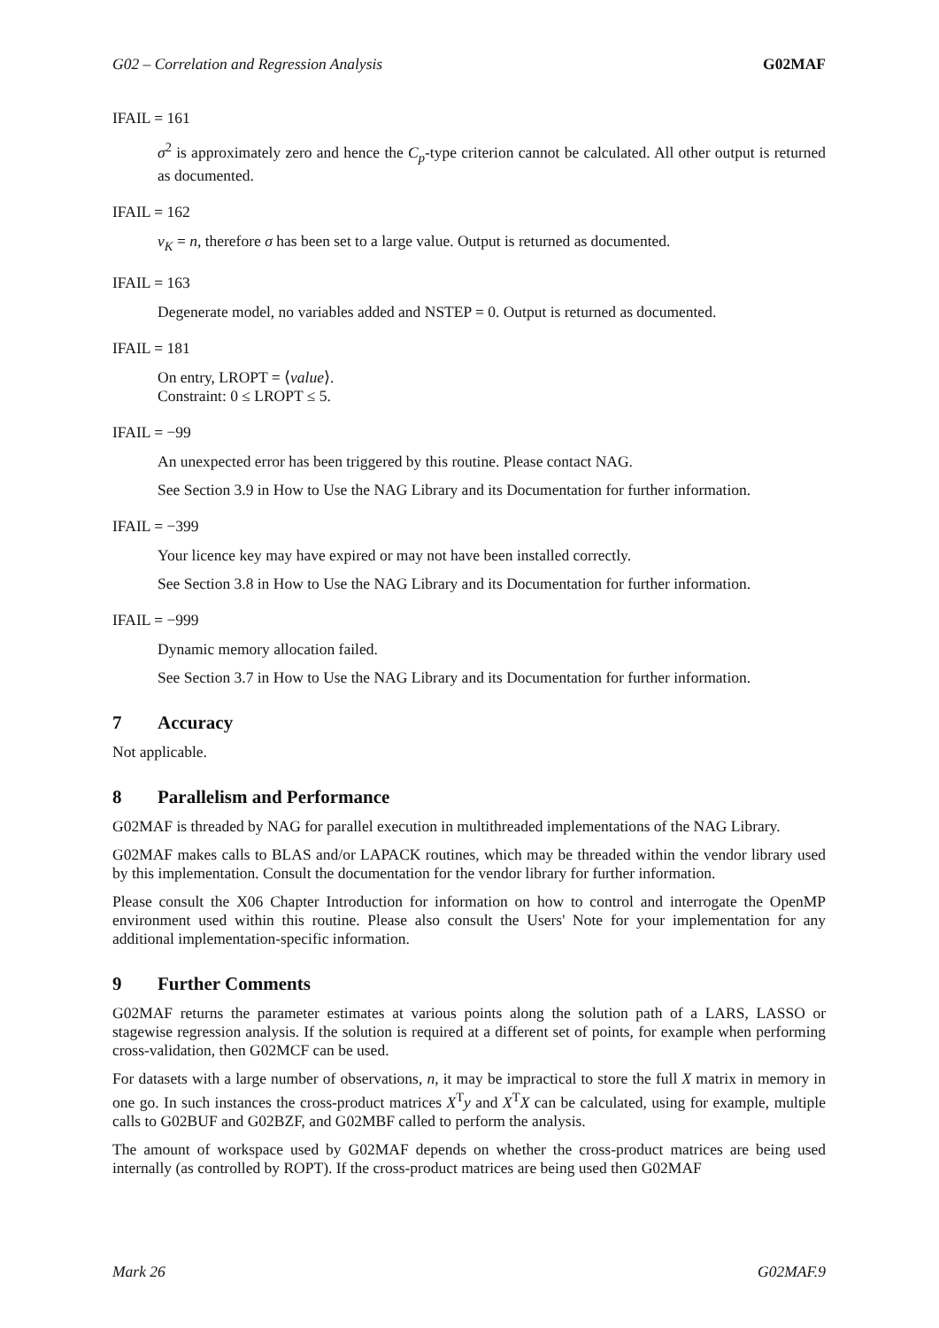G02 – Correlation and Regression Analysis G02MAF
IFAIL = 161
σ<sup>2</sup> is approximately zero and hence the C<sub>p</sub>-type criterion cannot be calculated. All other output is returned as documented.
IFAIL = 162
ν<sub>K</sub> = n, therefore σ has been set to a large value. Output is returned as documented.
IFAIL = 163
Degenerate model, no variables added and NSTEP = 0. Output is returned as documented.
IFAIL = 181
On entry, LROPT = ⟨value⟩.
Constraint: 0 ≤ LROPT ≤ 5.
IFAIL = −99
An unexpected error has been triggered by this routine. Please contact NAG.
See Section 3.9 in How to Use the NAG Library and its Documentation for further information.
IFAIL = −399
Your licence key may have expired or may not have been installed correctly.
See Section 3.8 in How to Use the NAG Library and its Documentation for further information.
IFAIL = −999
Dynamic memory allocation failed.
See Section 3.7 in How to Use the NAG Library and its Documentation for further information.
7 Accuracy
Not applicable.
8 Parallelism and Performance
G02MAF is threaded by NAG for parallel execution in multithreaded implementations of the NAG Library.
G02MAF makes calls to BLAS and/or LAPACK routines, which may be threaded within the vendor library used by this implementation. Consult the documentation for the vendor library for further information.
Please consult the X06 Chapter Introduction for information on how to control and interrogate the OpenMP environment used within this routine. Please also consult the Users' Note for your implementation for any additional implementation-specific information.
9 Further Comments
G02MAF returns the parameter estimates at various points along the solution path of a LARS, LASSO or stagewise regression analysis. If the solution is required at a different set of points, for example when performing cross-validation, then G02MCF can be used.
For datasets with a large number of observations, n, it may be impractical to store the full X matrix in memory in one go. In such instances the cross-product matrices X<sup>T</sup>y and X<sup>T</sup>X can be calculated, using for example, multiple calls to G02BUF and G02BZF, and G02MBF called to perform the analysis.
The amount of workspace used by G02MAF depends on whether the cross-product matrices are being used internally (as controlled by ROPT). If the cross-product matrices are being used then G02MAF
Mark 26 G02MAF.9